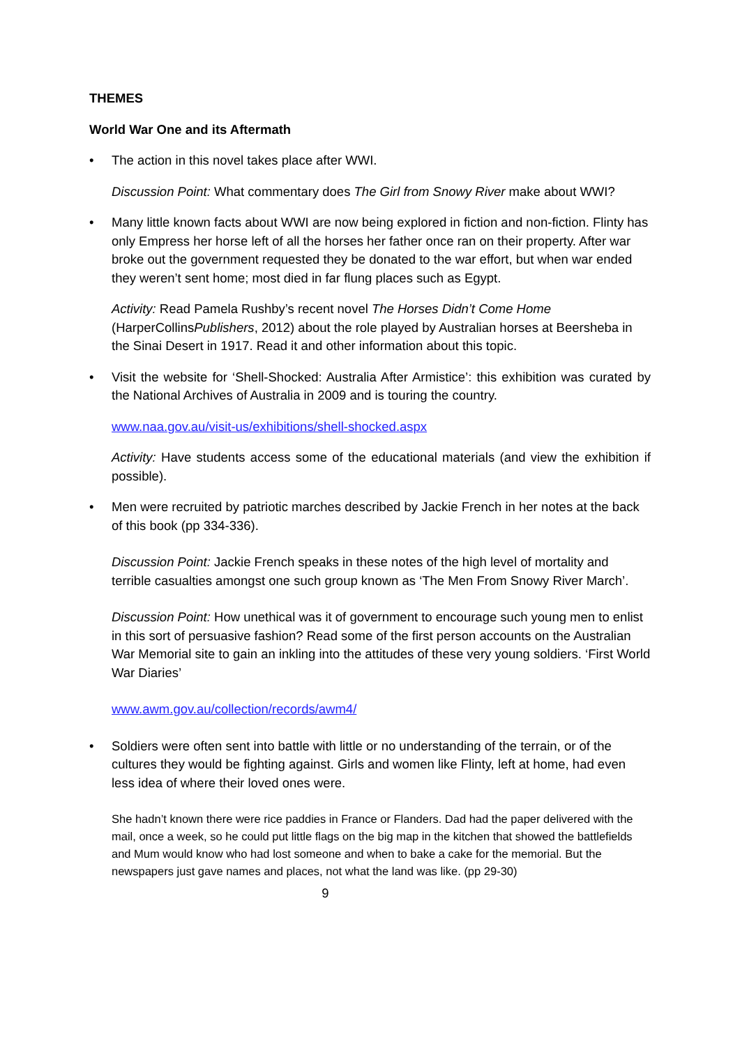THEMES
World War One and its Aftermath
• The action in this novel takes place after WWI.
Discussion Point: What commentary does The Girl from Snowy River make about WWI?
• Many little known facts about WWI are now being explored in fiction and non-fiction. Flinty has only Empress her horse left of all the horses her father once ran on their property. After war broke out the government requested they be donated to the war effort, but when war ended they weren’t sent home; most died in far flung places such as Egypt.
Activity: Read Pamela Rushby’s recent novel The Horses Didn’t Come Home (HarperCollinsPublishers, 2012) about the role played by Australian horses at Beersheba in the Sinai Desert in 1917. Read it and other information about this topic.
• Visit the website for ‘Shell-Shocked: Australia After Armistice’: this exhibition was curated by the National Archives of Australia in 2009 and is touring the country.
www.naa.gov.au/visit-us/exhibitions/shell-shocked.aspx
Activity: Have students access some of the educational materials (and view the exhibition if possible).
• Men were recruited by patriotic marches described by Jackie French in her notes at the back of this book (pp 334-336).
Discussion Point: Jackie French speaks in these notes of the high level of mortality and terrible casualties amongst one such group known as ‘The Men From Snowy River March’.
Discussion Point: How unethical was it of government to encourage such young men to enlist in this sort of persuasive fashion? Read some of the first person accounts on the Australian War Memorial site to gain an inkling into the attitudes of these very young soldiers. ‘First World War Diaries’
www.awm.gov.au/collection/records/awm4/
• Soldiers were often sent into battle with little or no understanding of the terrain, or of the cultures they would be fighting against. Girls and women like Flinty, left at home, had even less idea of where their loved ones were.
She hadn’t known there were rice paddies in France or Flanders. Dad had the paper delivered with the mail, once a week, so he could put little flags on the big map in the kitchen that showed the battlefields and Mum would know who had lost someone and when to bake a cake for the memorial. But the newspapers just gave names and places, not what the land was like. (pp 29-30)
9